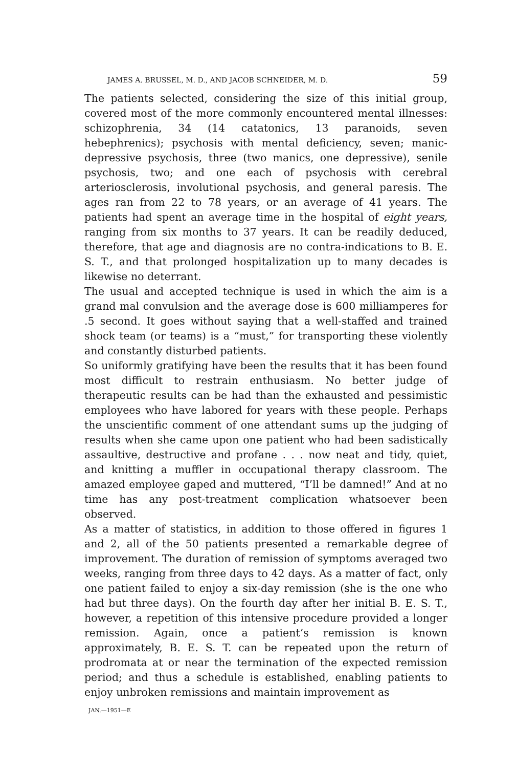JAMES A. BRUSSEL, M. D., AND JACOB SCHNEIDER, M. D. 59
The patients selected, considering the size of this initial group, covered most of the more commonly encountered mental illnesses: schizophrenia, 34 (14 catatonics, 13 paranoids, seven hebephrenics); psychosis with mental deficiency, seven; manic-depressive psychosis, three (two manics, one depressive), senile psychosis, two; and one each of psychosis with cerebral arteriosclerosis, involutional psychosis, and general paresis. The ages ran from 22 to 78 years, or an average of 41 years. The patients had spent an average time in the hospital of eight years, ranging from six months to 37 years. It can be readily deduced, therefore, that age and diagnosis are no contra-indications to B. E. S. T., and that prolonged hospitalization up to many decades is likewise no deterrant.
The usual and accepted technique is used in which the aim is a grand mal convulsion and the average dose is 600 milliamperes for .5 second. It goes without saying that a well-staffed and trained shock team (or teams) is a “must,” for transporting these violently and constantly disturbed patients.
So uniformly gratifying have been the results that it has been found most difficult to restrain enthusiasm. No better judge of therapeutic results can be had than the exhausted and pessimistic employees who have labored for years with these people. Perhaps the unscientific comment of one attendant sums up the judging of results when she came upon one patient who had been sadistically assaultive, destructive and profane . . . now neat and tidy, quiet, and knitting a muffler in occupational therapy classroom. The amazed employee gaped and muttered, “I’ll be damned!” And at no time has any post-treatment complication whatsoever been observed.
As a matter of statistics, in addition to those offered in figures 1 and 2, all of the 50 patients presented a remarkable degree of improvement. The duration of remission of symptoms averaged two weeks, ranging from three days to 42 days. As a matter of fact, only one patient failed to enjoy a six-day remission (she is the one who had but three days). On the fourth day after her initial B. E. S. T., however, a repetition of this intensive procedure provided a longer remission. Again, once a patient’s remission is known approximately, B. E. S. T. can be repeated upon the return of prodromata at or near the termination of the expected remission period; and thus a schedule is established, enabling patients to enjoy unbroken remissions and maintain improvement as
JAN.—1951—E